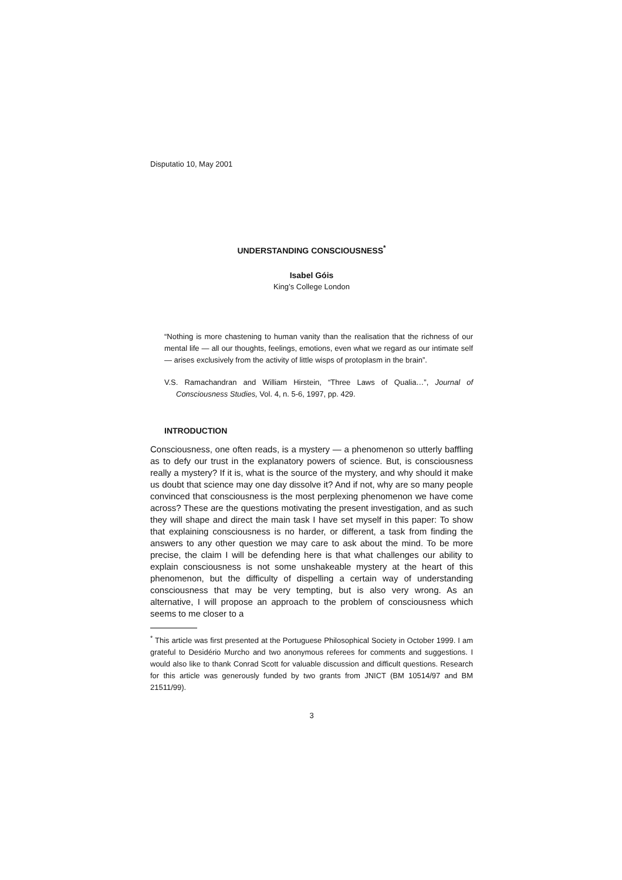Disputatio 10, May 2001
UNDERSTANDING CONSCIOUSNESS<sup>*</sup>
Isabel Góis
King’s College London
“Nothing is more chastening to human vanity than the realisation that the richness of our mental life — all our thoughts, feelings, emotions, even what we regard as our intimate self — arises exclusively from the activity of little wisps of protoplasm in the brain”.
V.S. Ramachandran and William Hirstein, “Three Laws of Qualia…”, Journal of Consciousness Studies, Vol. 4, n. 5-6, 1997, pp. 429.
INTRODUCTION
Consciousness, one often reads, is a mystery — a phenomenon so utterly baffling as to defy our trust in the explanatory powers of science. But, is consciousness really a mystery? If it is, what is the source of the mystery, and why should it make us doubt that science may one day dissolve it? And if not, why are so many people convinced that consciousness is the most perplexing phenomenon we have come across? These are the questions motivating the present investigation, and as such they will shape and direct the main task I have set myself in this paper: To show that explaining consciousness is no harder, or different, a task from finding the answers to any other question we may care to ask about the mind. To be more precise, the claim I will be defending here is that what challenges our ability to explain consciousness is not some unshakeable mystery at the heart of this phenomenon, but the difficulty of dispelling a certain way of understanding consciousness that may be very tempting, but is also very wrong. As an alternative, I will propose an approach to the problem of consciousness which seems to me closer to a
<sup>*</sup> This article was first presented at the Portuguese Philosophical Society in October 1999. I am grateful to Desidério Murcho and two anonymous referees for comments and suggestions. I would also like to thank Conrad Scott for valuable discussion and difficult questions. Research for this article was generously funded by two grants from JNICT (BM 10514/97 and BM 21511/99).
3